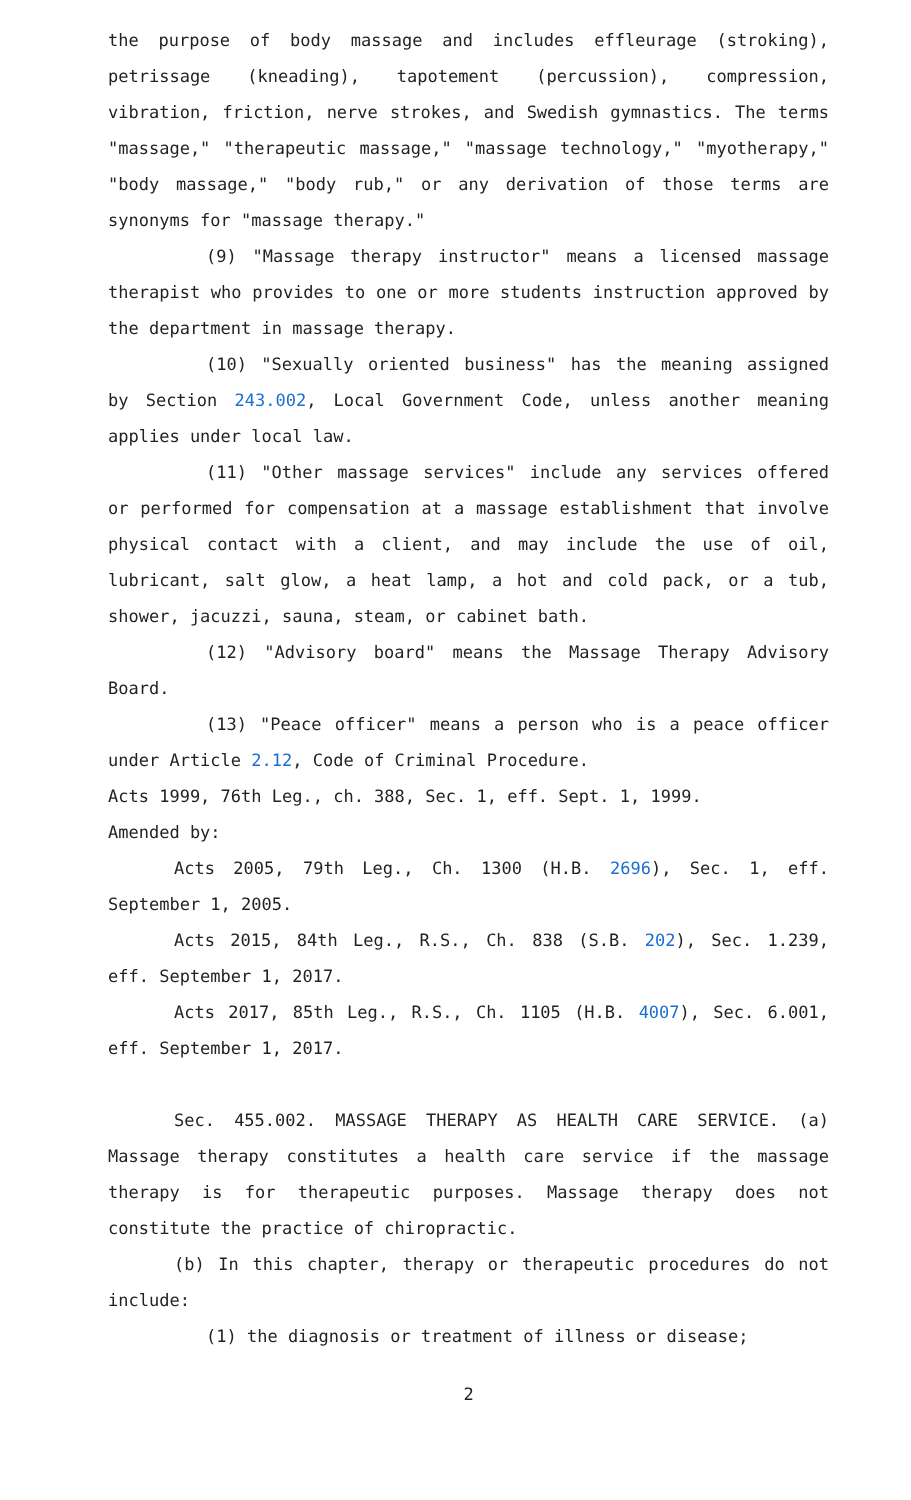the purpose of body massage and includes effleurage (stroking), petrissage (kneading), tapotement (percussion), compression, vibration, friction, nerve strokes, and Swedish gymnastics. The terms "massage," "therapeutic massage," "massage technology," "myotherapy," "body massage," "body rub," or any derivation of those terms are synonyms for "massage therapy."
(9) "Massage therapy instructor" means a licensed massage therapist who provides to one or more students instruction approved by the department in massage therapy.
(10) "Sexually oriented business" has the meaning assigned by Section 243.002, Local Government Code, unless another meaning applies under local law.
(11) "Other massage services" include any services offered or performed for compensation at a massage establishment that involve physical contact with a client, and may include the use of oil, lubricant, salt glow, a heat lamp, a hot and cold pack, or a tub, shower, jacuzzi, sauna, steam, or cabinet bath.
(12) "Advisory board" means the Massage Therapy Advisory Board.
(13) "Peace officer" means a person who is a peace officer under Article 2.12, Code of Criminal Procedure.
Acts 1999, 76th Leg., ch. 388, Sec. 1, eff. Sept. 1, 1999.
Amended by:
Acts 2005, 79th Leg., Ch. 1300 (H.B. 2696), Sec. 1, eff. September 1, 2005.
Acts 2015, 84th Leg., R.S., Ch. 838 (S.B. 202), Sec. 1.239, eff. September 1, 2017.
Acts 2017, 85th Leg., R.S., Ch. 1105 (H.B. 4007), Sec. 6.001, eff. September 1, 2017.
Sec. 455.002. MASSAGE THERAPY AS HEALTH CARE SERVICE. (a) Massage therapy constitutes a health care service if the massage therapy is for therapeutic purposes. Massage therapy does not constitute the practice of chiropractic.
(b) In this chapter, therapy or therapeutic procedures do not include:
(1) the diagnosis or treatment of illness or disease;
2